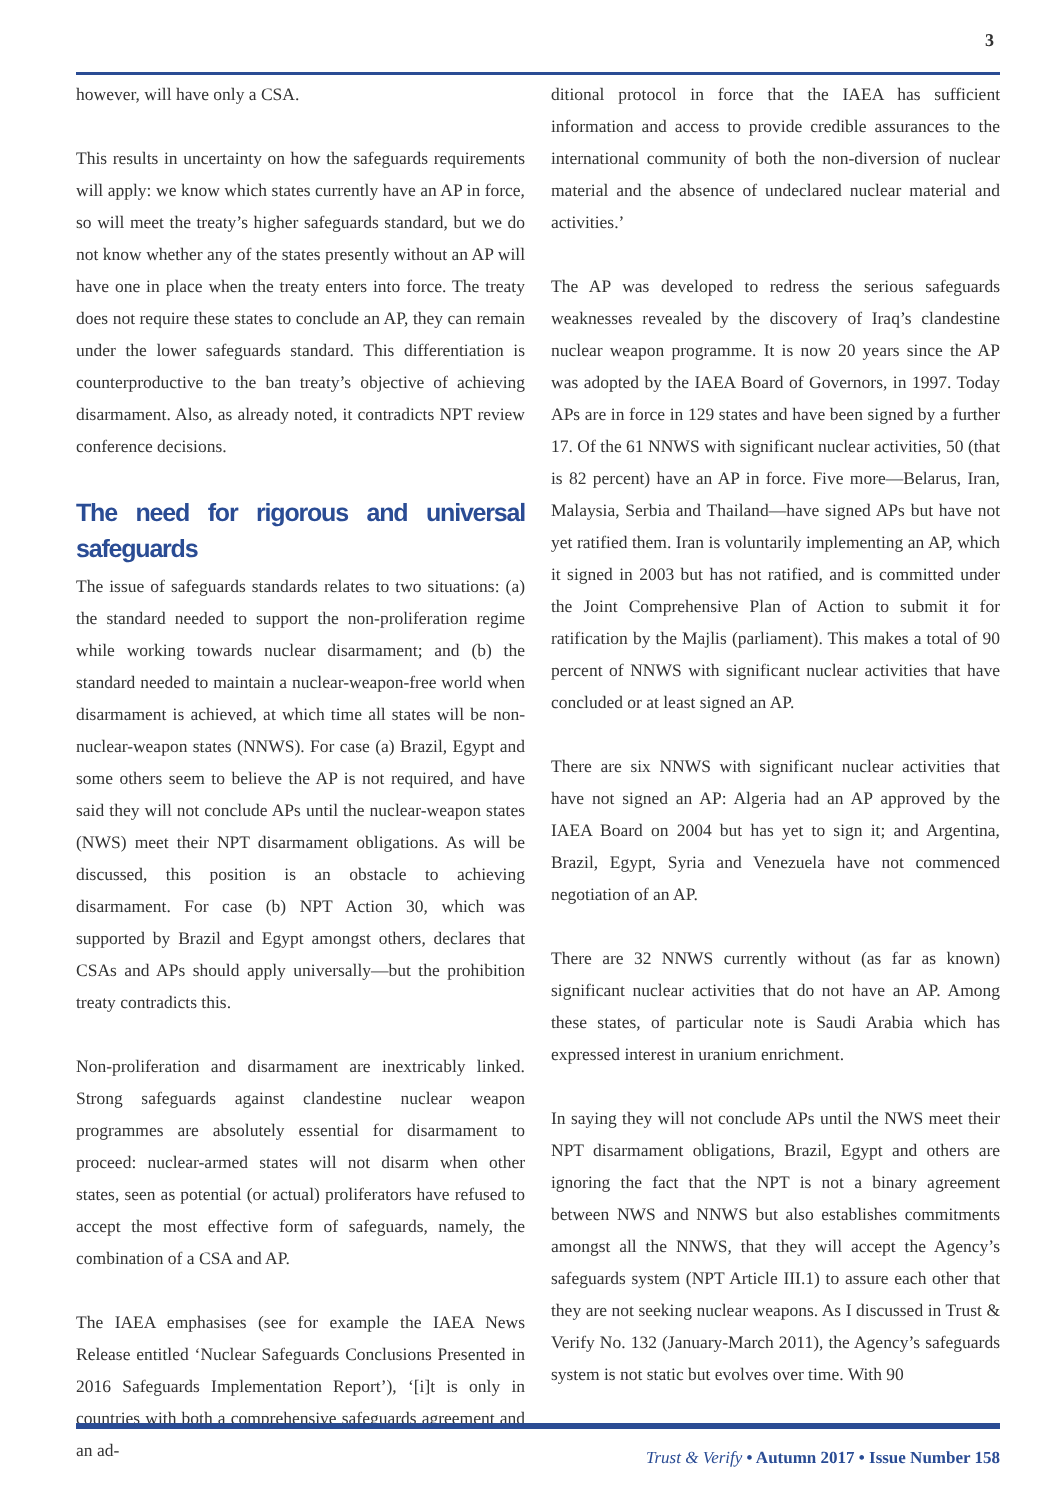3
however, will have only a CSA.
This results in uncertainty on how the safeguards requirements will apply: we know which states currently have an AP in force, so will meet the treaty’s higher safeguards standard, but we do not know whether any of the states presently without an AP will have one in place when the treaty enters into force. The treaty does not require these states to conclude an AP, they can remain under the lower safeguards standard. This differentiation is counterproductive to the ban treaty’s objective of achieving disarmament. Also, as already noted, it contradicts NPT review conference decisions.
The need for rigorous and universal safeguards
The issue of safeguards standards relates to two situations: (a) the standard needed to support the non-proliferation regime while working towards nuclear disarmament; and (b) the standard needed to maintain a nuclear-weapon-free world when disarmament is achieved, at which time all states will be non-nuclear-weapon states (NNWS). For case (a) Brazil, Egypt and some others seem to believe the AP is not required, and have said they will not conclude APs until the nuclear-weapon states (NWS) meet their NPT disarmament obligations. As will be discussed, this position is an obstacle to achieving disarmament. For case (b) NPT Action 30, which was supported by Brazil and Egypt amongst others, declares that CSAs and APs should apply universally—but the prohibition treaty contradicts this.
Non-proliferation and disarmament are inextricably linked. Strong safeguards against clandestine nuclear weapon programmes are absolutely essential for disarmament to proceed: nuclear-armed states will not disarm when other states, seen as potential (or actual) proliferators have refused to accept the most effective form of safeguards, namely, the combination of a CSA and AP.
The IAEA emphasises (see for example the IAEA News Release entitled ‘Nuclear Safeguards Conclusions Presented in 2016 Safeguards Implementation Report’), ‘[i]t is only in countries with both a comprehensive safeguards agreement and an ad-
ditional protocol in force that the IAEA has sufficient information and access to provide credible assurances to the international community of both the non-diversion of nuclear material and the absence of undeclared nuclear material and activities.’
The AP was developed to redress the serious safeguards weaknesses revealed by the discovery of Iraq’s clandestine nuclear weapon programme. It is now 20 years since the AP was adopted by the IAEA Board of Governors, in 1997. Today APs are in force in 129 states and have been signed by a further 17. Of the 61 NNWS with significant nuclear activities, 50 (that is 82 percent) have an AP in force. Five more—Belarus, Iran, Malaysia, Serbia and Thailand—have signed APs but have not yet ratified them. Iran is voluntarily implementing an AP, which it signed in 2003 but has not ratified, and is committed under the Joint Comprehensive Plan of Action to submit it for ratification by the Majlis (parliament). This makes a total of 90 percent of NNWS with significant nuclear activities that have concluded or at least signed an AP.
There are six NNWS with significant nuclear activities that have not signed an AP: Algeria had an AP approved by the IAEA Board on 2004 but has yet to sign it; and Argentina, Brazil, Egypt, Syria and Venezuela have not commenced negotiation of an AP.
There are 32 NNWS currently without (as far as known) significant nuclear activities that do not have an AP. Among these states, of particular note is Saudi Arabia which has expressed interest in uranium enrichment.
In saying they will not conclude APs until the NWS meet their NPT disarmament obligations, Brazil, Egypt and others are ignoring the fact that the NPT is not a binary agreement between NWS and NNWS but also establishes commitments amongst all the NNWS, that they will accept the Agency’s safeguards system (NPT Article III.1) to assure each other that they are not seeking nuclear weapons. As I discussed in Trust & Verify No. 132 (January-March 2011), the Agency’s safeguards system is not static but evolves over time. With 90
Trust & Verify • Autumn 2017 • Issue Number 158